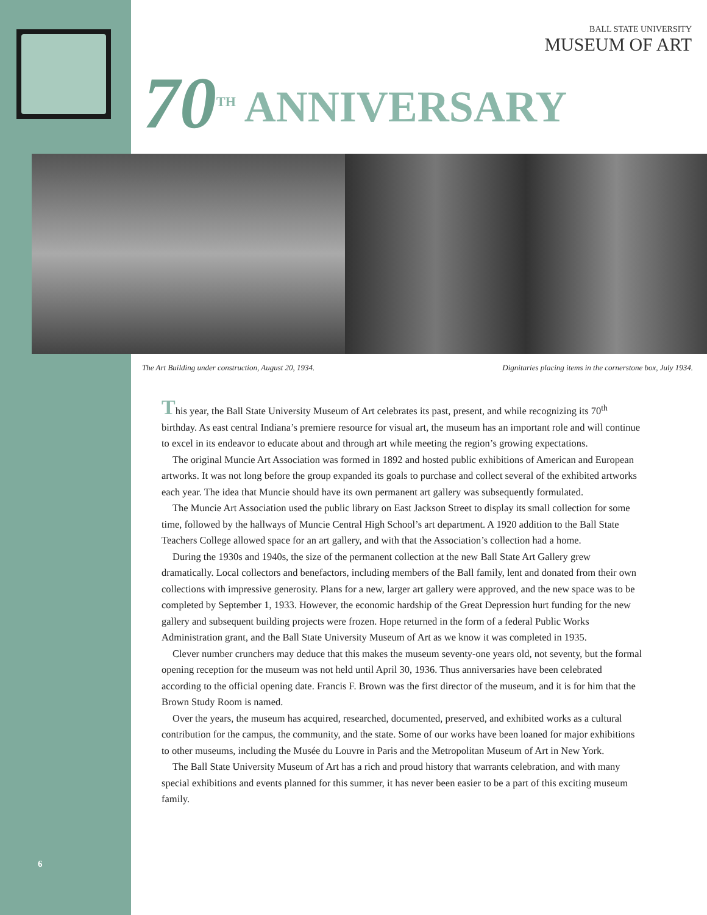BALL STATE UNIVERSITY
MUSEUM OF ART
70<sup>TH</sup> ANNIVERSARY
The Art Building under construction, August 20, 1934. Dignitaries placing items in the cornerstone box, July 1934.
This year, the Ball State University Museum of Art celebrates its past, present, and while recognizing its 70<sup>th</sup> birthday. As east central Indiana’s premiere resource for visual art, the museum has an important role and will continue to excel in its endeavor to educate about and through art while meeting the region’s growing expectations.
The original Muncie Art Association was formed in 1892 and hosted public exhibitions of American and European artworks. It was not long before the group expanded its goals to purchase and collect several of the exhibited artworks each year. The idea that Muncie should have its own permanent art gallery was subsequently formulated.
The Muncie Art Association used the public library on East Jackson Street to display its small collection for some time, followed by the hallways of Muncie Central High School’s art department. A 1920 addition to the Ball State Teachers College allowed space for an art gallery, and with that the Association’s collection had a home.
During the 1930s and 1940s, the size of the permanent collection at the new Ball State Art Gallery grew dramatically. Local collectors and benefactors, including members of the Ball family, lent and donated from their own collections with impressive generosity. Plans for a new, larger art gallery were approved, and the new space was to be completed by September 1, 1933. However, the economic hardship of the Great Depression hurt funding for the new gallery and subsequent building projects were frozen. Hope returned in the form of a federal Public Works Administration grant, and the Ball State University Museum of Art as we know it was completed in 1935.
Clever number crunchers may deduce that this makes the museum seventy-one years old, not seventy, but the formal opening reception for the museum was not held until April 30, 1936. Thus anniversaries have been celebrated according to the official opening date. Francis F. Brown was the first director of the museum, and it is for him that the Brown Study Room is named.
Over the years, the museum has acquired, researched, documented, preserved, and exhibited works as a cultural contribution for the campus, the community, and the state. Some of our works have been loaned for major exhibitions to other museums, including the Musée du Louvre in Paris and the Metropolitan Museum of Art in New York.
The Ball State University Museum of Art has a rich and proud history that warrants celebration, and with many special exhibitions and events planned for this summer, it has never been easier to be a part of this exciting museum family.
6